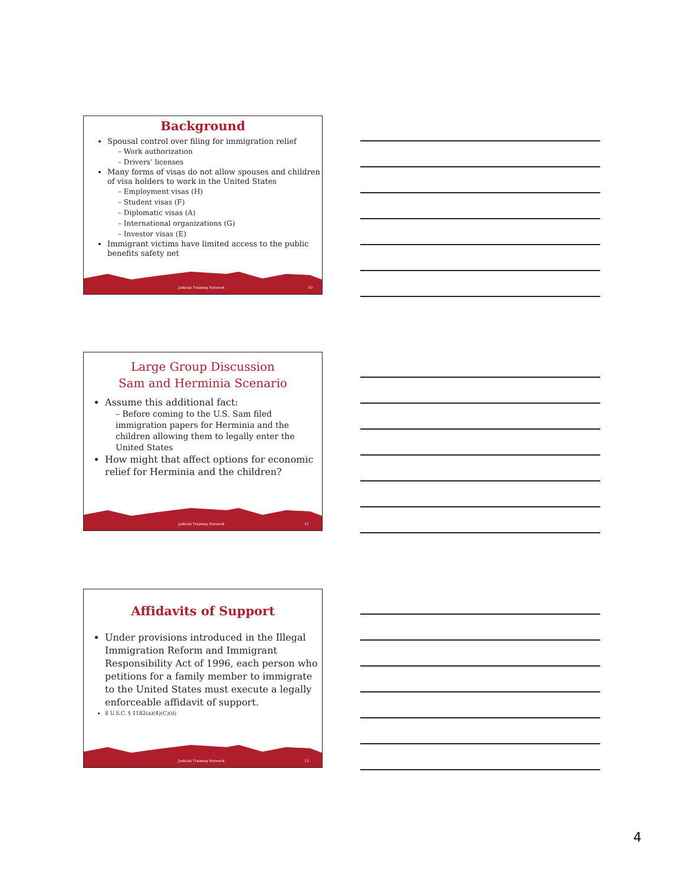Background
Spousal control over filing for immigration relief
– Work authorization
– Drivers’ licenses
Many forms of visas do not allow spouses and children of visa holders to work in the United States
– Employment visas (H)
– Student visas (F)
– Diplomatic visas (A)
– International organizations (G)
– Investor visas (E)
Immigrant victims have limited access to the public benefits safety net
Judicial Training Network 10
Large Group Discussion
Sam and Herminia Scenario
Assume this additional fact:
– Before coming to the U.S. Sam filed immigration papers for Herminia and the children allowing them to legally enter the United States
How might that affect options for economic relief for Herminia and the children?
Judicial Training Network 11
Affidavits of Support
Under provisions introduced in the Illegal Immigration Reform and Immigrant Responsibility Act of 1996, each person who petitions for a family member to immigrate to the United States must execute a legally enforceable affidavit of support.
8 U.S.C. § 1182(a)(4)(C)(ii)
Judicial Training Network 12
4